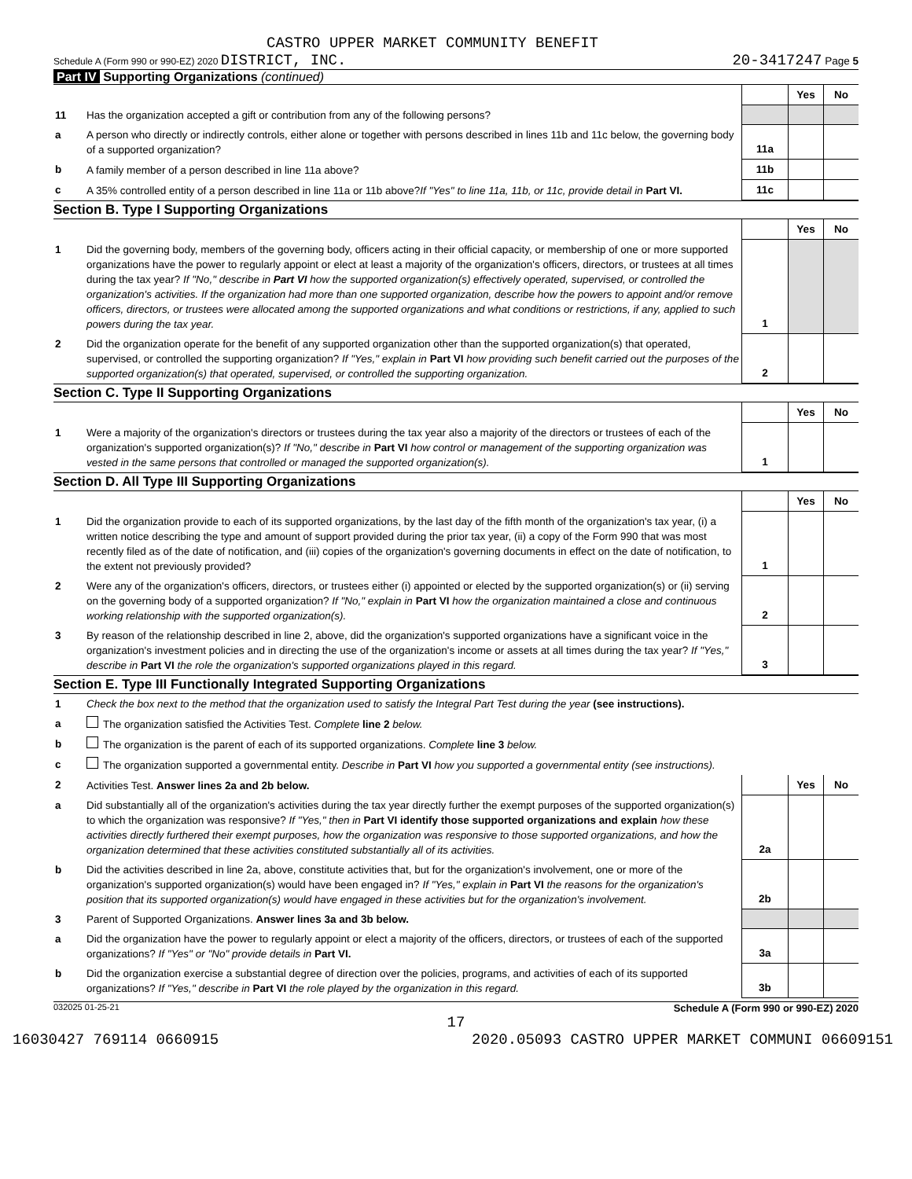CASTRO UPPER MARKET COMMUNITY BENEFIT
Schedule A (Form 990 or 990-EZ) 2020 DISTRICT, INC. 20-3417247 Page 5
Part IV Supporting Organizations (continued)
| | | | Yes | No |
| 11 | Has the organization accepted a gift or contribution from any of the following persons? | | | |
| a | A person who directly or indirectly controls, either alone or together with persons described in lines 11b and 11c below, the governing body of a supported organization? | 11a | | |
| b | A family member of a person described in line 11a above? | 11b | | |
| c | A 35% controlled entity of a person described in line 11a or 11b above? If "Yes" to line 11a, 11b, or 11c, provide detail in Part VI. | 11c | | |
Section B. Type I Supporting Organizations
| | | | Yes | No |
| 1 | Did the governing body, members of the governing body, officers acting in their official capacity, or membership of one or more supported organizations have the power to regularly appoint or elect at least a majority of the organization's officers, directors, or trustees at all times during the tax year? If "No," describe in Part VI how the supported organization(s) effectively operated, supervised, or controlled the organization's activities. If the organization had more than one supported organization, describe how the powers to appoint and/or remove officers, directors, or trustees were allocated among the supported organizations and what conditions or restrictions, if any, applied to such powers during the tax year. | 1 | | |
| 2 | Did the organization operate for the benefit of any supported organization other than the supported organization(s) that operated, supervised, or controlled the supporting organization? If "Yes," explain in Part VI how providing such benefit carried out the purposes of the supported organization(s) that operated, supervised, or controlled the supporting organization. | 2 | | |
Section C. Type II Supporting Organizations
| | | | Yes | No |
| 1 | Were a majority of the organization's directors or trustees during the tax year also a majority of the directors or trustees of each of the organization's supported organization(s)? If "No," describe in Part VI how control or management of the supporting organization was vested in the same persons that controlled or managed the supported organization(s). | 1 | | |
Section D. All Type III Supporting Organizations
| | | | Yes | No |
| 1 | Did the organization provide to each of its supported organizations, by the last day of the fifth month of the organization's tax year, (i) a written notice describing the type and amount of support provided during the prior tax year, (ii) a copy of the Form 990 that was most recently filed as of the date of notification, and (iii) copies of the organization's governing documents in effect on the date of notification, to the extent not previously provided? | 1 | | |
| 2 | Were any of the organization's officers, directors, or trustees either (i) appointed or elected by the supported organization(s) or (ii) serving on the governing body of a supported organization? If "No," explain in Part VI how the organization maintained a close and continuous working relationship with the supported organization(s). | 2 | | |
| 3 | By reason of the relationship described in line 2, above, did the organization's supported organizations have a significant voice in the organization's investment policies and in directing the use of the organization's income or assets at all times during the tax year? If "Yes," describe in Part VI the role the organization's supported organizations played in this regard. | 3 | | |
Section E. Type III Functionally Integrated Supporting Organizations
| 1 | Check the box next to the method that the organization used to satisfy the Integral Part Test during the year (see instructions). | | | |
| a | The organization satisfied the Activities Test. Complete line 2 below. | | | |
| b | The organization is the parent of each of its supported organizations. Complete line 3 below. | | | |
| c | The organization supported a governmental entity. Describe in Part VI how you supported a governmental entity (see instructions). | | | |
| 2 | Activities Test. Answer lines 2a and 2b below. | | Yes | No |
| a | Did substantially all of the organization's activities during the tax year directly further the exempt purposes of the supported organization(s) to which the organization was responsive? If "Yes," then in Part VI identify those supported organizations and explain how these activities directly furthered their exempt purposes, how the organization was responsive to those supported organizations, and how the organization determined that these activities constituted substantially all of its activities. | 2a | | |
| b | Did the activities described in line 2a, above, constitute activities that, but for the organization's involvement, one or more of the organization's supported organization(s) would have been engaged in? If "Yes," explain in Part VI the reasons for the organization's position that its supported organization(s) would have engaged in these activities but for the organization's involvement. | 2b | | |
| 3 | Parent of Supported Organizations. Answer lines 3a and 3b below. | | | |
| a | Did the organization have the power to regularly appoint or elect a majority of the officers, directors, or trustees of each of the supported organizations? If "Yes" or "No" provide details in Part VI. | 3a | | |
| b | Did the organization exercise a substantial degree of direction over the policies, programs, and activities of each of its supported organizations? If "Yes," describe in Part VI the role played by the organization in this regard. | 3b | | |
032025 01-25-21 Schedule A (Form 990 or 990-EZ) 2020
17
16030427 769114 0660915 2020.05093 CASTRO UPPER MARKET COMMUNI 06609151